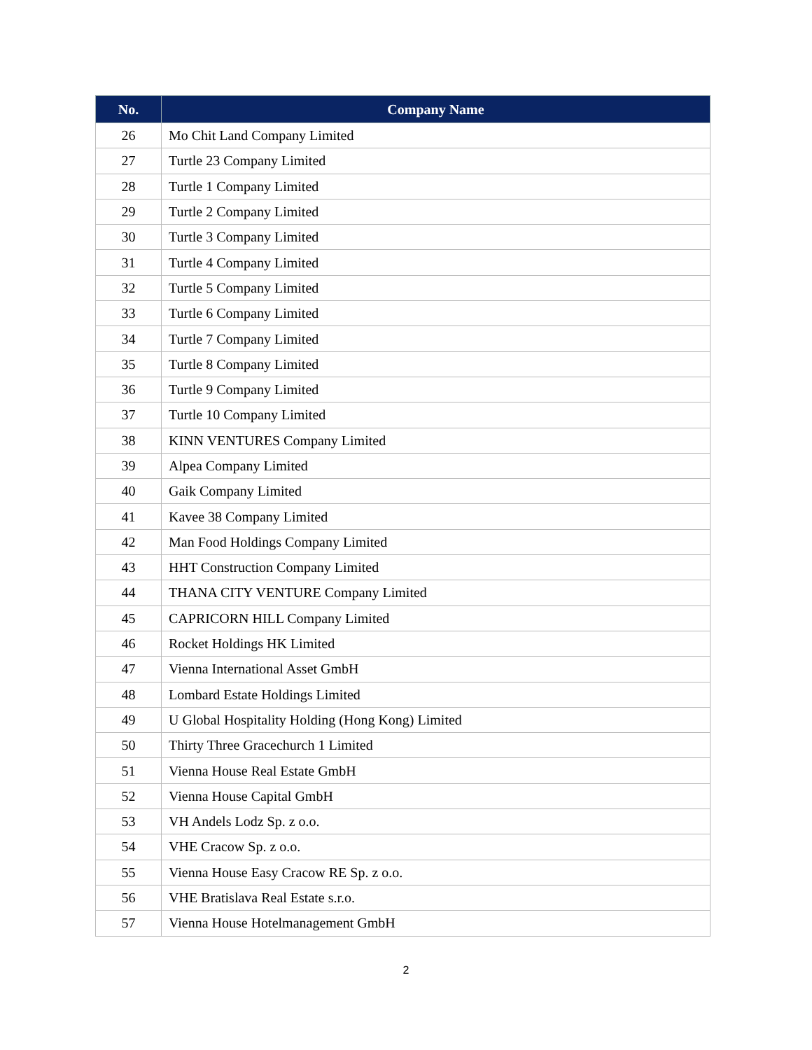| No. | Company Name |
| --- | --- |
| 26 | Mo Chit Land Company Limited |
| 27 | Turtle 23 Company Limited |
| 28 | Turtle 1 Company Limited |
| 29 | Turtle 2 Company Limited |
| 30 | Turtle 3 Company Limited |
| 31 | Turtle 4 Company Limited |
| 32 | Turtle 5 Company Limited |
| 33 | Turtle 6 Company Limited |
| 34 | Turtle 7 Company Limited |
| 35 | Turtle 8 Company Limited |
| 36 | Turtle 9 Company Limited |
| 37 | Turtle 10 Company Limited |
| 38 | KINN VENTURES Company Limited |
| 39 | Alpea Company Limited |
| 40 | Gaik Company Limited |
| 41 | Kavee 38 Company Limited |
| 42 | Man Food Holdings Company Limited |
| 43 | HHT Construction Company Limited |
| 44 | THANA CITY VENTURE Company Limited |
| 45 | CAPRICORN HILL Company Limited |
| 46 | Rocket Holdings HK Limited |
| 47 | Vienna International Asset GmbH |
| 48 | Lombard Estate Holdings Limited |
| 49 | U Global Hospitality Holding (Hong Kong) Limited |
| 50 | Thirty Three Gracechurch 1 Limited |
| 51 | Vienna House Real Estate GmbH |
| 52 | Vienna House Capital GmbH |
| 53 | VH Andels Lodz Sp. z o.o. |
| 54 | VHE Cracow Sp. z o.o. |
| 55 | Vienna House Easy Cracow RE Sp. z o.o. |
| 56 | VHE Bratislava Real Estate s.r.o. |
| 57 | Vienna House Hotelmanagement GmbH |
2